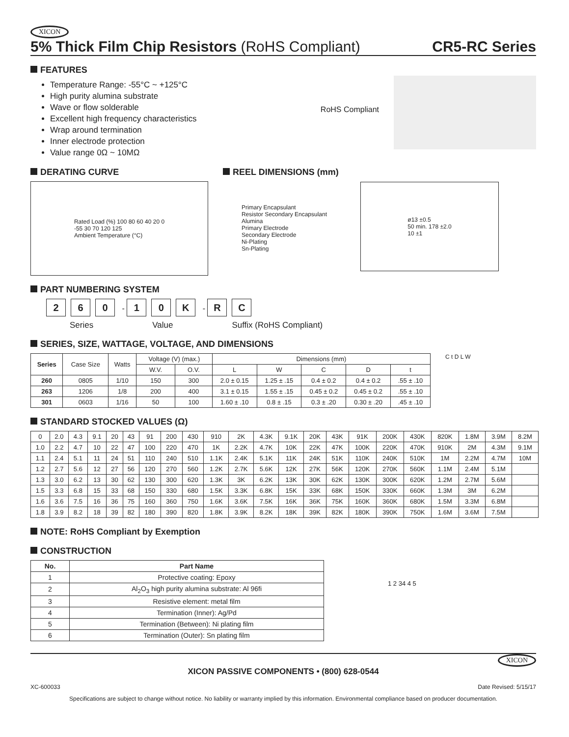XICON
5% Thick Film Chip Resistors (RoHS Compliant) CR5-RC Series
FEATURES
Temperature Range: -55°C ~ +125°C
High purity alumina substrate
Wave or flow solderable
Excellent high frequency characteristics
Wrap around termination
Inner electrode protection
Value range 0Ω ~ 10MΩ
RoHS Compliant
DERATING CURVE
Rated Load (%) 100 80 60 40 20 0
-55 30 70 120 125
Ambient Temperature (°C)
REEL DIMENSIONS (mm)
Primary Encapsulant
Resistor Secondary Encapsulant
Alumina
Primary Electrode
Secondary Electrode
Ni-Plating
Sn-Plating
ø13 ±0.5
50 min. 178 ±2.0
10 ±1
PART NUMBERING SYSTEM
2 6 0 - 1 0 K - R C
Series Value Suffix (RoHS Compliant)
SERIES, SIZE, WATTAGE, VOLTAGE, AND DIMENSIONS
| Series | Case Size | Watts | Voltage (V) (max.) | | Dimensions (mm) | | | | |
| | | | W.V. | O.V. | L | W | C | D | t |
| 260 | 0805 | 1/10 | 150 | 300 | 2.0 ± 0.15 | 1.25 ± .15 | 0.4 ± 0.2 | 0.4 ± 0.2 | .55 ± .10 |
| 263 | 1206 | 1/8 | 200 | 400 | 3.1 ± 0.15 | 1.55 ± .15 | 0.45 ± 0.2 | 0.45 ± 0.2 | .55 ± .10 |
| 301 | 0603 | 1/16 | 50 | 100 | 1.60 ± .10 | 0.8 ± .15 | 0.3 ± .20 | 0.30 ± .20 | .45 ± .10 |
C t D L W
STANDARD STOCKED VALUES (Ω)
| 0 | 2.0 | 4.3 | 9.1 | 20 | 43 | 91 | 200 | 430 | 910 | 2K | 4.3K | 9.1K | 20K | 43K | 91K | 200K | 430K | 820K | 1.8M | 3.9M | 8.2M |
| 1.0 | 2.2 | 4.7 | 10 | 22 | 47 | 100 | 220 | 470 | 1K | 2.2K | 4.7K | 10K | 22K | 47K | 100K | 220K | 470K | 910K | 2M | 4.3M | 9.1M |
| 1.1 | 2.4 | 5.1 | 11 | 24 | 51 | 110 | 240 | 510 | 1.1K | 2.4K | 5.1K | 11K | 24K | 51K | 110K | 240K | 510K | 1M | 2.2M | 4.7M | 10M |
| 1.2 | 2.7 | 5.6 | 12 | 27 | 56 | 120 | 270 | 560 | 1.2K | 2.7K | 5.6K | 12K | 27K | 56K | 120K | 270K | 560K | 1.1M | 2.4M | 5.1M | |
| 1.3 | 3.0 | 6.2 | 13 | 30 | 62 | 130 | 300 | 620 | 1.3K | 3K | 6.2K | 13K | 30K | 62K | 130K | 300K | 620K | 1.2M | 2.7M | 5.6M | |
| 1.5 | 3.3 | 6.8 | 15 | 33 | 68 | 150 | 330 | 680 | 1.5K | 3.3K | 6.8K | 15K | 33K | 68K | 150K | 330K | 660K | 1.3M | 3M | 6.2M | |
| 1.6 | 3.6 | 7.5 | 16 | 36 | 75 | 160 | 360 | 750 | 1.6K | 3.6K | 7.5K | 16K | 36K | 75K | 160K | 360K | 680K | 1.5M | 3.3M | 6.8M | |
| 1.8 | 3.9 | 8.2 | 18 | 39 | 82 | 180 | 390 | 820 | 1.8K | 3.9K | 8.2K | 18K | 39K | 82K | 180K | 390K | 750K | 1.6M | 3.6M | 7.5M | |
NOTE: RoHS Compliant by Exemption
CONSTRUCTION
| No. | Part Name |
| --- | --- |
| 1 | Protective coating: Epoxy |
| 2 | Al<sub>2</sub>O<sub>3</sub> high purity alumina substrate: Al 96fi |
| 3 | Resistive element: metal film |
| 4 | Termination (Inner): Ag/Pd |
| 5 | Termination (Between): Ni plating film |
| 6 | Termination (Outer): Sn plating film |
1 2 34 4 5
XICON
XICON PASSIVE COMPONENTS • (800) 628-0544
XC-600033 Date Revised: 5/15/17
Specifications are subject to change without notice. No liability or warranty implied by this information. Environmental compliance based on producer documentation.